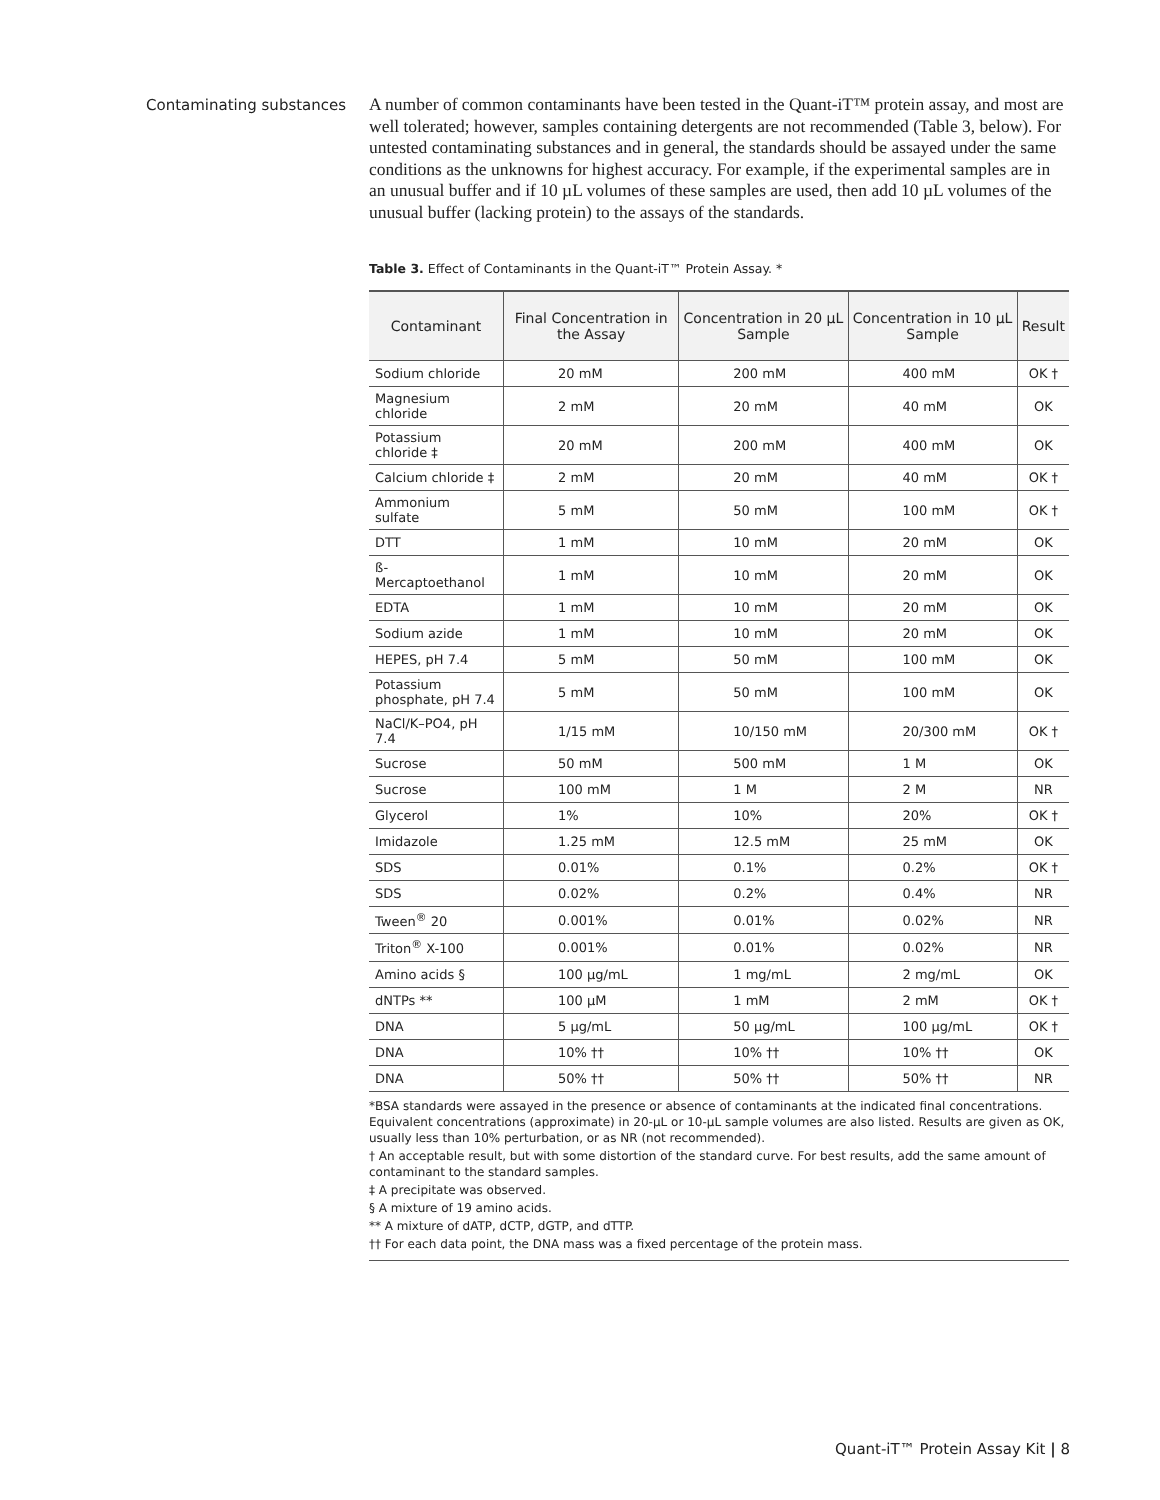Contaminating substances
A number of common contaminants have been tested in the Quant-iT™ protein assay, and most are well tolerated; however, samples containing detergents are not recommended (Table 3, below). For untested contaminating substances and in general, the standards should be assayed under the same conditions as the unknowns for highest accuracy. For example, if the experimental samples are in an unusual buffer and if 10 µL volumes of these samples are used, then add 10 µL volumes of the unusual buffer (lacking protein) to the assays of the standards.
Table 3. Effect of Contaminants in the Quant-iT™ Protein Assay. *
| Contaminant | Final Concentration in the Assay | Concentration in 20 µL Sample | Concentration in 10 µL Sample | Result |
| --- | --- | --- | --- | --- |
| Sodium chloride | 20 mM | 200 mM | 400 mM | OK † |
| Magnesium chloride | 2 mM | 20 mM | 40 mM | OK |
| Potassium chloride ‡ | 20 mM | 200 mM | 400 mM | OK |
| Calcium chloride ‡ | 2 mM | 20 mM | 40 mM | OK † |
| Ammonium sulfate | 5 mM | 50 mM | 100 mM | OK † |
| DTT | 1 mM | 10 mM | 20 mM | OK |
| ß-Mercaptoethanol | 1 mM | 10 mM | 20 mM | OK |
| EDTA | 1 mM | 10 mM | 20 mM | OK |
| Sodium azide | 1 mM | 10 mM | 20 mM | OK |
| HEPES, pH 7.4 | 5 mM | 50 mM | 100 mM | OK |
| Potassium phosphate, pH 7.4 | 5 mM | 50 mM | 100 mM | OK |
| NaCl/K–PO4, pH 7.4 | 1/15 mM | 10/150 mM | 20/300 mM | OK † |
| Sucrose | 50 mM | 500 mM | 1 M | OK |
| Sucrose | 100 mM | 1 M | 2 M | NR |
| Glycerol | 1% | 10% | 20% | OK † |
| Imidazole | 1.25 mM | 12.5 mM | 25 mM | OK |
| SDS | 0.01% | 0.1% | 0.2% | OK † |
| SDS | 0.02% | 0.2% | 0.4% | NR |
| Tween<sup>®</sup> 20 | 0.001% | 0.01% | 0.02% | NR |
| Triton<sup>®</sup> X-100 | 0.001% | 0.01% | 0.02% | NR |
| Amino acids § | 100 µg/mL | 1 mg/mL | 2 mg/mL | OK |
| dNTPs ** | 100 µM | 1 mM | 2 mM | OK † |
| DNA | 5 µg/mL | 50 µg/mL | 100 µg/mL | OK † |
| DNA | 10% †† | 10% †† | 10% †† | OK |
| DNA | 50% †† | 50% †† | 50% †† | NR |
*BSA standards were assayed in the presence or absence of contaminants at the indicated final concentrations. Equivalent concentrations (approximate) in 20-µL or 10-µL sample volumes are also listed. Results are given as OK, usually less than 10% perturbation, or as NR (not recommended).
† An acceptable result, but with some distortion of the standard curve. For best results, add the same amount of contaminant to the standard samples.
‡ A precipitate was observed.
§ A mixture of 19 amino acids.
** A mixture of dATP, dCTP, dGTP, and dTTP.
†† For each data point, the DNA mass was a fixed percentage of the protein mass.
Quant-iT™ Protein Assay Kit | 8